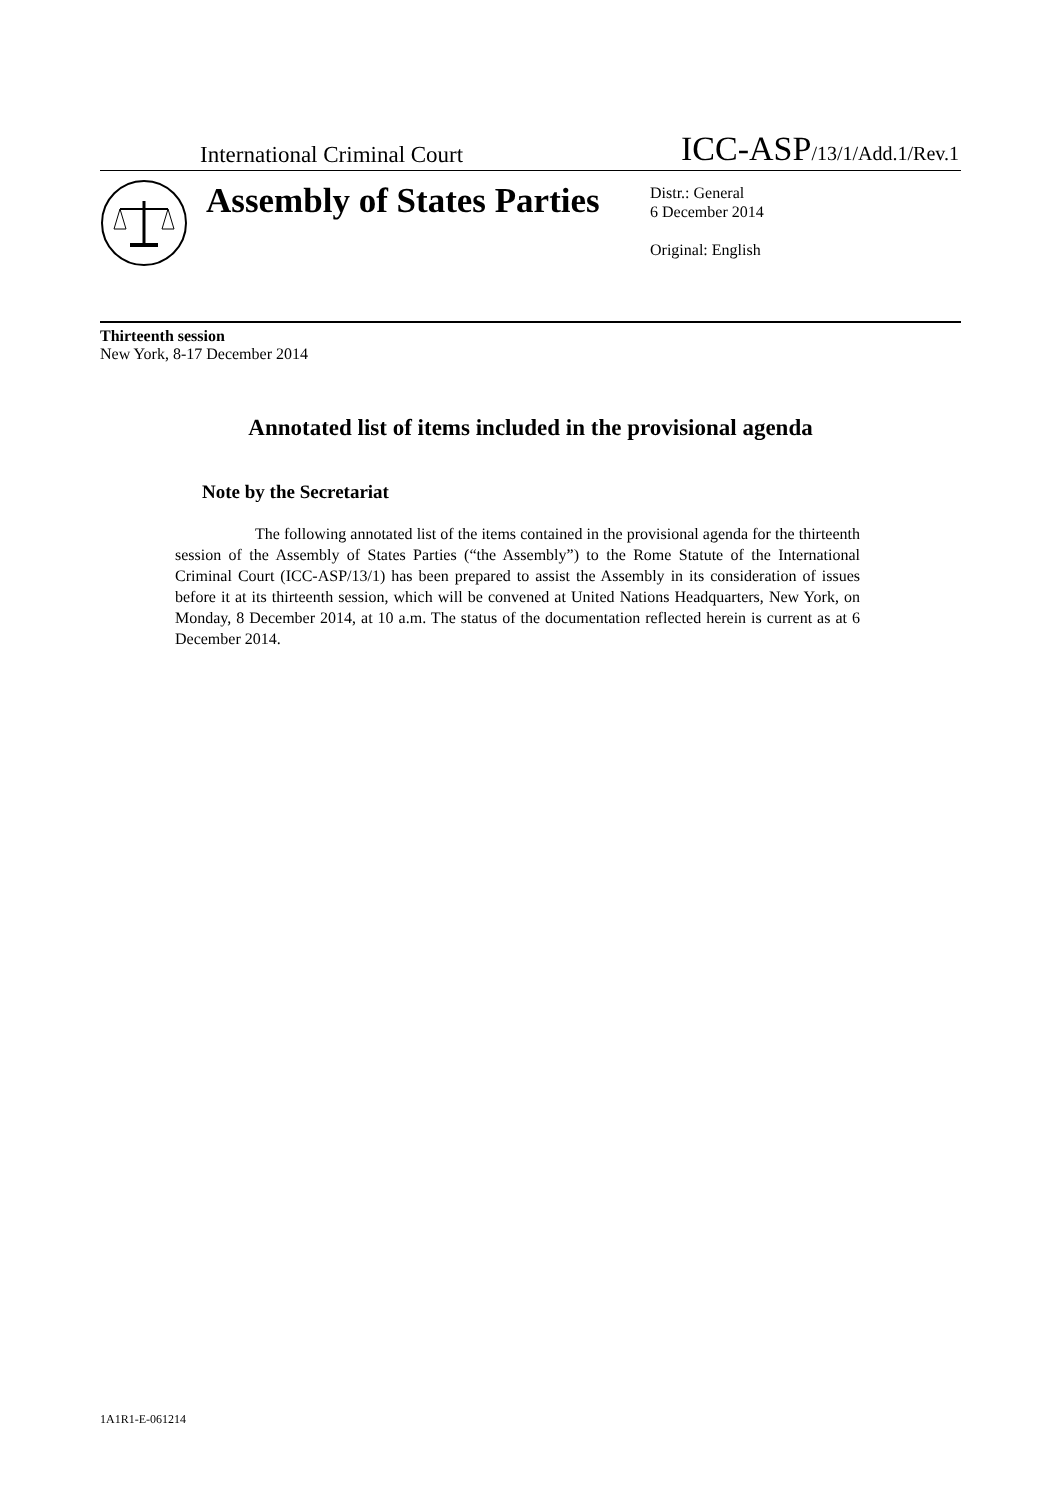International Criminal Court ICC-ASP/13/1/Add.1/Rev.1
Assembly of States Parties
Distr.: General
6 December 2014
Original: English
Thirteenth session
New York, 8-17 December 2014
Annotated list of items included in the provisional agenda
Note by the Secretariat
The following annotated list of the items contained in the provisional agenda for the thirteenth session of the Assembly of States Parties (“the Assembly”) to the Rome Statute of the International Criminal Court (ICC-ASP/13/1) has been prepared to assist the Assembly in its consideration of issues before it at its thirteenth session, which will be convened at United Nations Headquarters, New York, on Monday, 8 December 2014, at 10 a.m. The status of the documentation reflected herein is current as at 6 December 2014.
1A1R1-E-061214